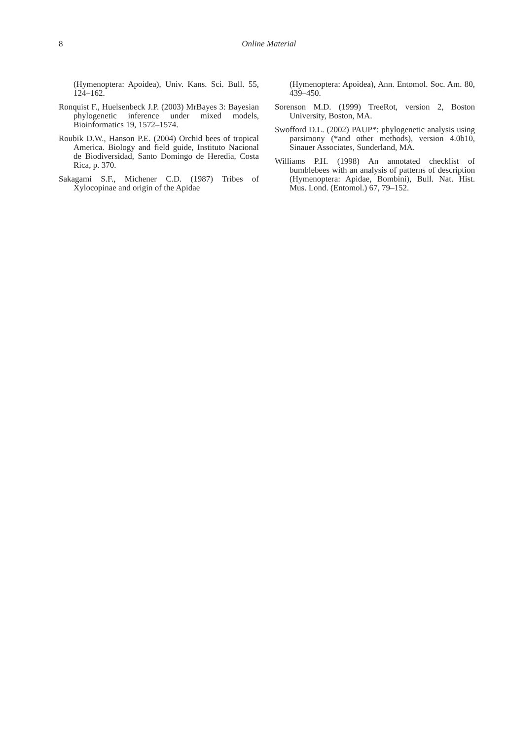8
Online Material
(Hymenoptera: Apoidea), Univ. Kans. Sci. Bull. 55, 124–162.
Ronquist F., Huelsenbeck J.P. (2003) MrBayes 3: Bayesian phylogenetic inference under mixed models, Bioinformatics 19, 1572–1574.
Roubik D.W., Hanson P.E. (2004) Orchid bees of tropical America. Biology and field guide, Instituto Nacional de Biodiversidad, Santo Domingo de Heredia, Costa Rica, p. 370.
Sakagami S.F., Michener C.D. (1987) Tribes of Xylocopinae and origin of the Apidae
(Hymenoptera: Apoidea), Ann. Entomol. Soc. Am. 80, 439–450.
Sorenson M.D. (1999) TreeRot, version 2, Boston University, Boston, MA.
Swofford D.L. (2002) PAUP*: phylogenetic analysis using parsimony (*and other methods), version 4.0b10, Sinauer Associates, Sunderland, MA.
Williams P.H. (1998) An annotated checklist of bumblebees with an analysis of patterns of description (Hymenoptera: Apidae, Bombini), Bull. Nat. Hist. Mus. Lond. (Entomol.) 67, 79–152.